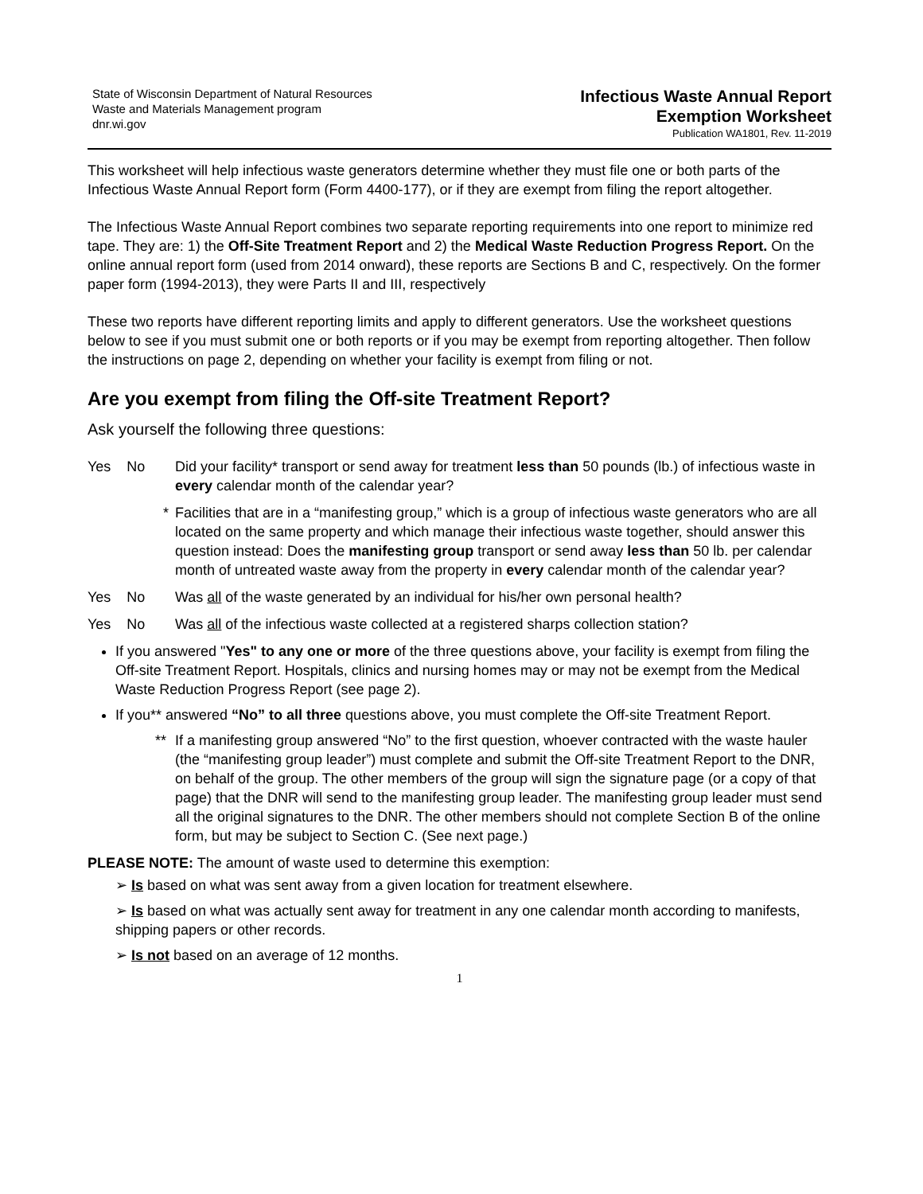State of Wisconsin Department of Natural Resources
Waste and Materials Management program
dnr.wi.gov
Infectious Waste Annual Report
Exemption Worksheet
Publication WA1801, Rev. 11-2019
This worksheet will help infectious waste generators determine whether they must file one or both parts of the Infectious Waste Annual Report form (Form 4400-177), or if they are exempt from filing the report altogether.
The Infectious Waste Annual Report combines two separate reporting requirements into one report to minimize red tape. They are: 1) the Off-Site Treatment Report and 2) the Medical Waste Reduction Progress Report. On the online annual report form (used from 2014 onward), these reports are Sections B and C, respectively. On the former paper form (1994-2013), they were Parts II and III, respectively
These two reports have different reporting limits and apply to different generators. Use the worksheet questions below to see if you must submit one or both reports or if you may be exempt from reporting altogether. Then follow the instructions on page 2, depending on whether your facility is exempt from filing or not.
Are you exempt from filing the Off-site Treatment Report?
Ask yourself the following three questions:
Yes No Did your facility* transport or send away for treatment less than 50 pounds (lb.) of infectious waste in every calendar month of the calendar year?
* Facilities that are in a “manifesting group,” which is a group of infectious waste generators who are all located on the same property and which manage their infectious waste together, should answer this question instead: Does the manifesting group transport or send away less than 50 lb. per calendar month of untreated waste away from the property in every calendar month of the calendar year?
Yes No Was all of the waste generated by an individual for his/her own personal health?
Yes No Was all of the infectious waste collected at a registered sharps collection station?
If you answered "Yes" to any one or more of the three questions above, your facility is exempt from filing the Off-site Treatment Report. Hospitals, clinics and nursing homes may or may not be exempt from the Medical Waste Reduction Progress Report (see page 2).
If you** answered “No” to all three questions above, you must complete the Off-site Treatment Report.
** If a manifesting group answered “No” to the first question, whoever contracted with the waste hauler (the “manifesting group leader”) must complete and submit the Off-site Treatment Report to the DNR, on behalf of the group. The other members of the group will sign the signature page (or a copy of that page) that the DNR will send to the manifesting group leader. The manifesting group leader must send all the original signatures to the DNR. The other members should not complete Section B of the online form, but may be subject to Section C. (See next page.)
PLEASE NOTE: The amount of waste used to determine this exemption:
➢ Is based on what was sent away from a given location for treatment elsewhere.
➢ Is based on what was actually sent away for treatment in any one calendar month according to manifests, shipping papers or other records.
➢ Is not based on an average of 12 months.
1